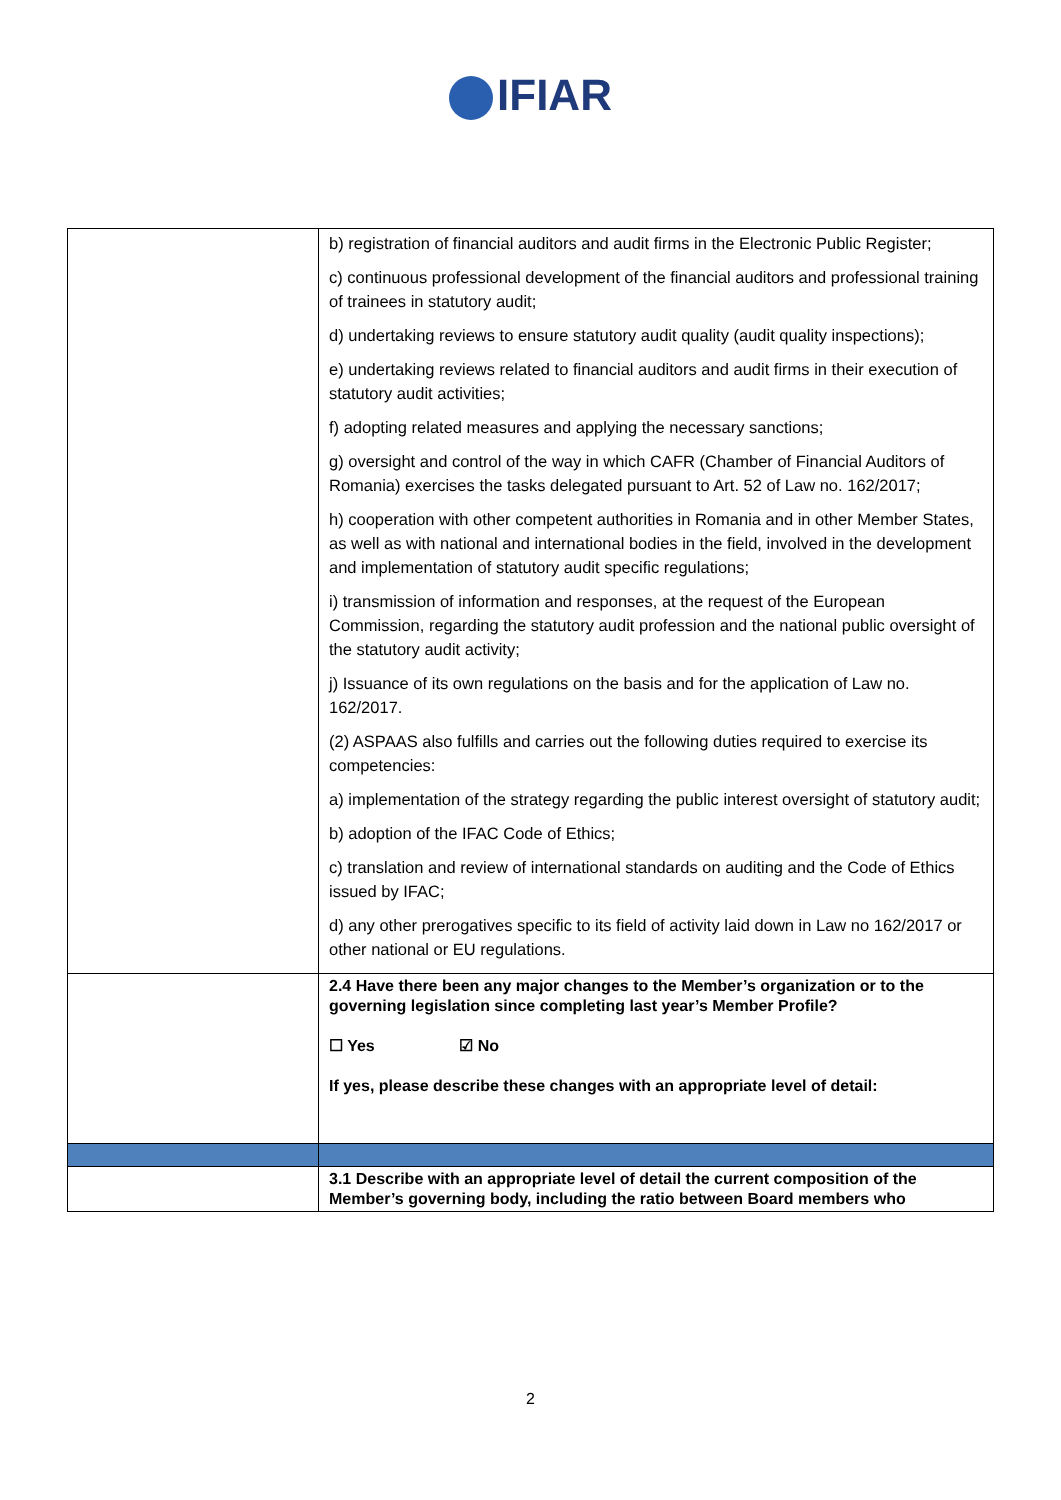IFIAR
| | b) registration of financial auditors and audit firms in the Electronic Public Register; c) continuous professional development of the financial auditors and professional training of trainees in statutory audit; d) undertaking reviews to ensure statutory audit quality (audit quality inspections); e) undertaking reviews related to financial auditors and audit firms in their execution of statutory audit activities; f) adopting related measures and applying the necessary sanctions; g) oversight and control of the way in which CAFR (Chamber of Financial Auditors of Romania) exercises the tasks delegated pursuant to Art. 52 of Law no. 162/2017; h) cooperation with other competent authorities in Romania and in other Member States, as well as with national and international bodies in the field, involved in the development and implementation of statutory audit specific regulations; i) transmission of information and responses, at the request of the European Commission, regarding the statutory audit profession and the national public oversight of the statutory audit activity; j) Issuance of its own regulations on the basis and for the application of Law no. 162/2017. (2) ASPAAS also fulfills and carries out the following duties required to exercise its competencies: a) implementation of the strategy regarding the public interest oversight of statutory audit; b) adoption of the IFAC Code of Ethics; c) translation and review of international standards on auditing and the Code of Ethics issued by IFAC; d) any other prerogatives specific to its field of activity laid down in Law no 162/2017 or other national or EU regulations. |
| | 2.4 Have there been any major changes to the Member’s organization or to the governing legislation since completing last year’s Member Profile? ☐ Yes ☑ No If yes, please describe these changes with an appropriate level of detail: |
| | 3.1 Describe with an appropriate level of detail the current composition of the Member’s governing body, including the ratio between Board members who |
2